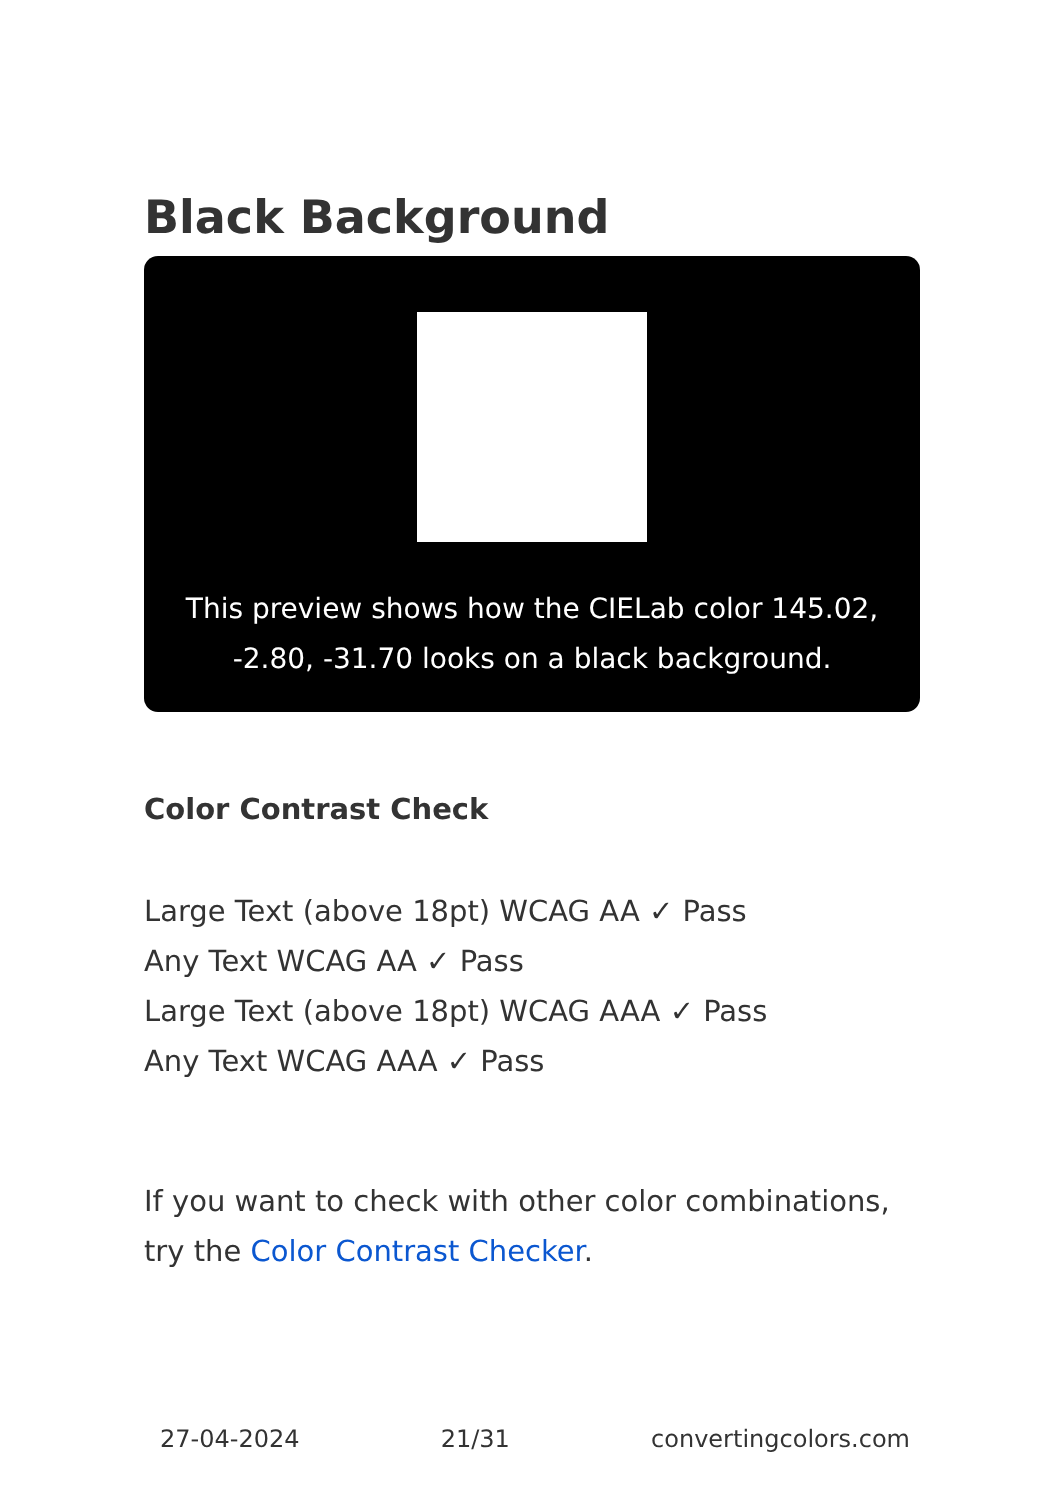Black Background
This preview shows how the CIELab color 145.02, -2.80, -31.70 looks on a black background.
Color Contrast Check
Large Text (above 18pt) WCAG AA ✓ Pass
Any Text WCAG AA ✓ Pass
Large Text (above 18pt) WCAG AAA ✓ Pass
Any Text WCAG AAA ✓ Pass
If you want to check with other color combinations, try the Color Contrast Checker.
27-04-2024 21/31 convertingcolors.com